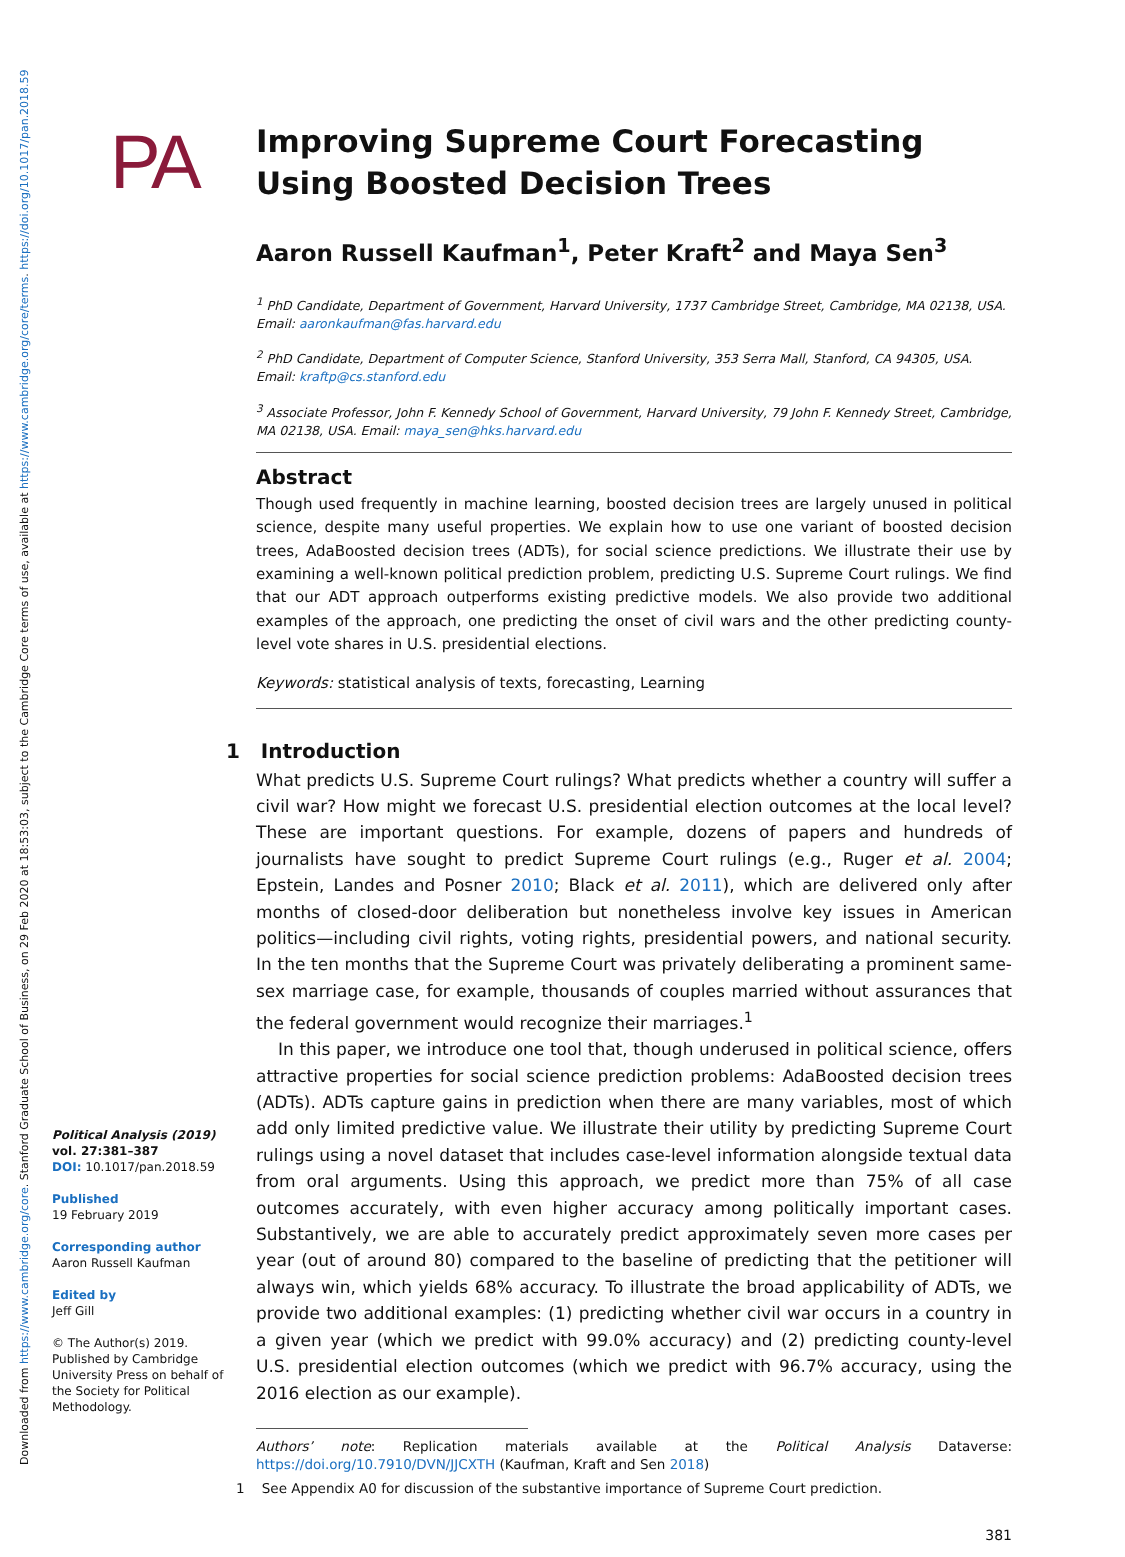Downloaded from https://www.cambridge.org/core. Stanford Graduate School of Business, on 29 Feb 2020 at 18:53:03, subject to the Cambridge Core terms of use, available at https://www.cambridge.org/core/terms. https://doi.org/10.1017/pan.2018.59
PA
Improving Supreme Court Forecasting Using Boosted Decision Trees
Aaron Russell Kaufman<sup>1</sup>, Peter Kraft<sup>2</sup> and Maya Sen<sup>3</sup>
<sup>1</sup> PhD Candidate, Department of Government, Harvard University, 1737 Cambridge Street, Cambridge, MA 02138, USA. Email: aaronkaufman@fas.harvard.edu
<sup>2</sup> PhD Candidate, Department of Computer Science, Stanford University, 353 Serra Mall, Stanford, CA 94305, USA. Email: kraftp@cs.stanford.edu
<sup>3</sup> Associate Professor, John F. Kennedy School of Government, Harvard University, 79 John F. Kennedy Street, Cambridge, MA 02138, USA. Email: maya_sen@hks.harvard.edu
Abstract
Though used frequently in machine learning, boosted decision trees are largely unused in political science, despite many useful properties. We explain how to use one variant of boosted decision trees, AdaBoosted decision trees (ADTs), for social science predictions. We illustrate their use by examining a well-known political prediction problem, predicting U.S. Supreme Court rulings. We find that our ADT approach outperforms existing predictive models. We also provide two additional examples of the approach, one predicting the onset of civil wars and the other predicting county-level vote shares in U.S. presidential elections.
Keywords: statistical analysis of texts, forecasting, Learning
1 Introduction
What predicts U.S. Supreme Court rulings? What predicts whether a country will suffer a civil war? How might we forecast U.S. presidential election outcomes at the local level? These are important questions. For example, dozens of papers and hundreds of journalists have sought to predict Supreme Court rulings (e.g., Ruger et al. 2004; Epstein, Landes and Posner 2010; Black et al. 2011), which are delivered only after months of closed-door deliberation but nonetheless involve key issues in American politics—including civil rights, voting rights, presidential powers, and national security. In the ten months that the Supreme Court was privately deliberating a prominent same-sex marriage case, for example, thousands of couples married without assurances that the federal government would recognize their marriages.<sup>1</sup>
In this paper, we introduce one tool that, though underused in political science, offers attractive properties for social science prediction problems: AdaBoosted decision trees (ADTs). ADTs capture gains in prediction when there are many variables, most of which add only limited predictive value. We illustrate their utility by predicting Supreme Court rulings using a novel dataset that includes case-level information alongside textual data from oral arguments. Using this approach, we predict more than 75% of all case outcomes accurately, with even higher accuracy among politically important cases. Substantively, we are able to accurately predict approximately seven more cases per year (out of around 80) compared to the baseline of predicting that the petitioner will always win, which yields 68% accuracy. To illustrate the broad applicability of ADTs, we provide two additional examples: (1) predicting whether civil war occurs in a country in a given year (which we predict with 99.0% accuracy) and (2) predicting county-level U.S. presidential election outcomes (which we predict with 96.7% accuracy, using the 2016 election as our example).
Authors’ note: Replication materials available at the Political Analysis Dataverse: https://doi.org/10.7910/DVN/JJCXTH (Kaufman, Kraft and Sen 2018)
1 See Appendix A0 for discussion of the substantive importance of Supreme Court prediction.
381
Political Analysis (2019)
vol. 27:381–387
DOI: 10.1017/pan.2018.59
Published
19 February 2019
Corresponding author
Aaron Russell Kaufman
Edited by
Jeff Gill
© The Author(s) 2019. Published by Cambridge University Press on behalf of the Society for Political Methodology.